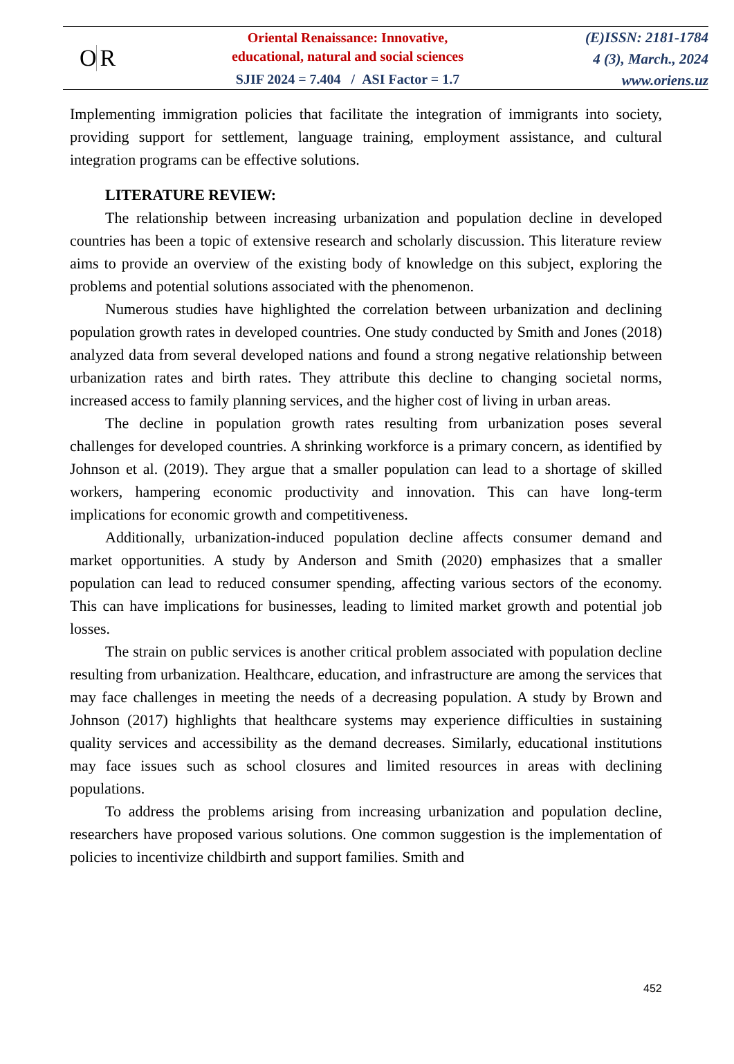O R
Oriental Renaissance: Innovative,
educational, natural and social sciences
SJIF 2024 = 7.404 / ASI Factor = 1.7
(E)ISSN: 2181-1784
4 (3), March., 2024
www.oriens.uz
Implementing immigration policies that facilitate the integration of immigrants into society, providing support for settlement, language training, employment assistance, and cultural integration programs can be effective solutions.
LITERATURE REVIEW:
The relationship between increasing urbanization and population decline in developed countries has been a topic of extensive research and scholarly discussion. This literature review aims to provide an overview of the existing body of knowledge on this subject, exploring the problems and potential solutions associated with the phenomenon.
Numerous studies have highlighted the correlation between urbanization and declining population growth rates in developed countries. One study conducted by Smith and Jones (2018) analyzed data from several developed nations and found a strong negative relationship between urbanization rates and birth rates. They attribute this decline to changing societal norms, increased access to family planning services, and the higher cost of living in urban areas.
The decline in population growth rates resulting from urbanization poses several challenges for developed countries. A shrinking workforce is a primary concern, as identified by Johnson et al. (2019). They argue that a smaller population can lead to a shortage of skilled workers, hampering economic productivity and innovation. This can have long-term implications for economic growth and competitiveness.
Additionally, urbanization-induced population decline affects consumer demand and market opportunities. A study by Anderson and Smith (2020) emphasizes that a smaller population can lead to reduced consumer spending, affecting various sectors of the economy. This can have implications for businesses, leading to limited market growth and potential job losses.
The strain on public services is another critical problem associated with population decline resulting from urbanization. Healthcare, education, and infrastructure are among the services that may face challenges in meeting the needs of a decreasing population. A study by Brown and Johnson (2017) highlights that healthcare systems may experience difficulties in sustaining quality services and accessibility as the demand decreases. Similarly, educational institutions may face issues such as school closures and limited resources in areas with declining populations.
To address the problems arising from increasing urbanization and population decline, researchers have proposed various solutions. One common suggestion is the implementation of policies to incentivize childbirth and support families. Smith and
452